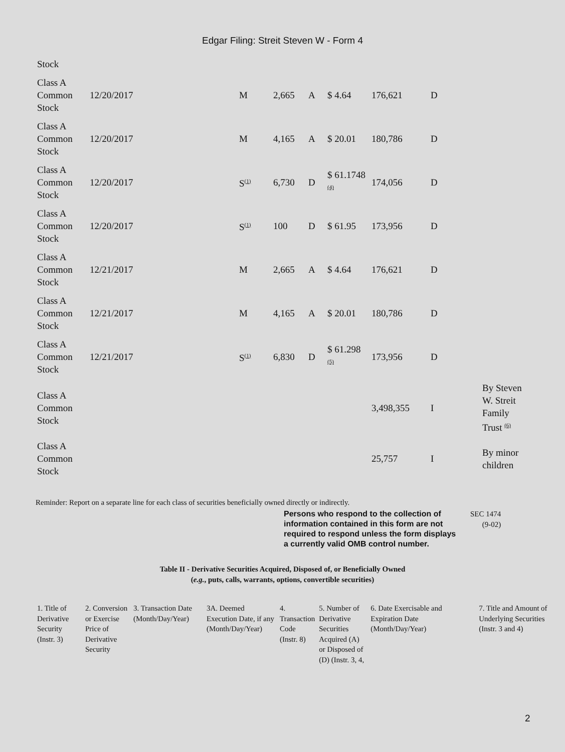Edgar Filing: Streit Steven W - Form 4
| Stock | | | | | | | | |
| Class A Common Stock | 12/20/2017 | M | 2,665 | A | $ 4.64 | 176,621 | D | |
| Class A Common Stock | 12/20/2017 | M | 4,165 | A | $ 20.01 | 180,786 | D | |
| Class A Common Stock | 12/20/2017 | S<sup>(1)</sup> | 6,730 | D | $ 61.1748 <sup>(4)</sup> | 174,056 | D | |
| Class A Common Stock | 12/20/2017 | S<sup>(1)</sup> | 100 | D | $ 61.95 | 173,956 | D | |
| Class A Common Stock | 12/21/2017 | M | 2,665 | A | $ 4.64 | 176,621 | D | |
| Class A Common Stock | 12/21/2017 | M | 4,165 | A | $ 20.01 | 180,786 | D | |
| Class A Common Stock | 12/21/2017 | S<sup>(1)</sup> | 6,830 | D | $ 61.298 <sup>(5)</sup> | 173,956 | D | |
| Class A Common Stock | | | | | | 3,498,355 | I | By Steven W. Streit Family Trust <sup>(6)</sup> |
| Class A Common Stock | | | | | | 25,757 | I | By minor children |
Reminder: Report on a separate line for each class of securities beneficially owned directly or indirectly.
Persons who respond to the collection of information contained in this form are not required to respond unless the form displays a currently valid OMB control number.
SEC 1474
(9-02)
Table II - Derivative Securities Acquired, Disposed of, or Beneficially Owned
(e.g., puts, calls, warrants, options, convertible securities)
| 1. Title of Derivative Security (Instr. 3) | 2. Conversion or Exercise Price of Derivative Security | 3. Transaction Date (Month/Day/Year) | 3A. Deemed Execution Date, if any (Month/Day/Year) | 4. Transaction Code (Instr. 8) | 5. Number of Derivative Securities Acquired (A) or Disposed of (D) (Instr. 3, 4, | 6. Date Exercisable and Expiration Date (Month/Day/Year) | 7. Title and Amount of Underlying Securities (Instr. 3 and 4) |
2